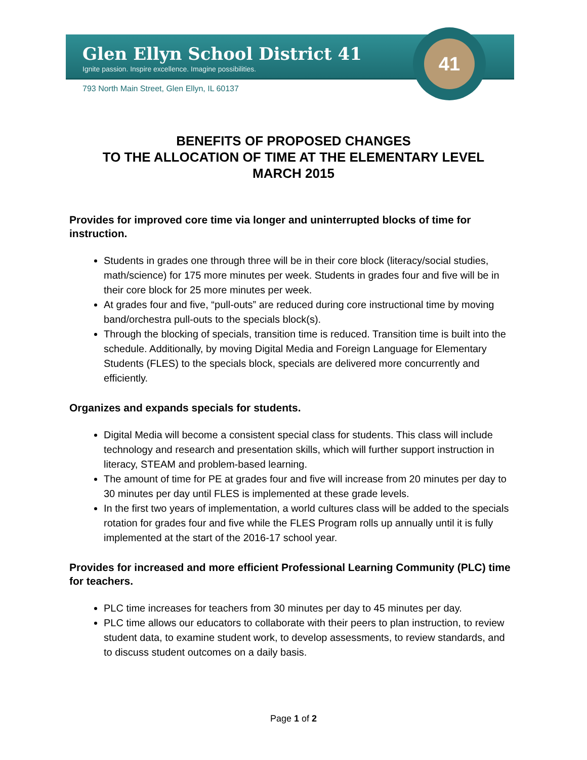Glen Ellyn School District 41
Ignite passion. Inspire excellence. Imagine possibilities.
793 North Main Street, Glen Ellyn, IL 60137
41
BENEFITS OF PROPOSED CHANGES
TO THE ALLOCATION OF TIME AT THE ELEMENTARY LEVEL
MARCH 2015
Provides for improved core time via longer and uninterrupted blocks of time for instruction.
Students in grades one through three will be in their core block (literacy/social studies, math/science) for 175 more minutes per week. Students in grades four and five will be in their core block for 25 more minutes per week.
At grades four and five, “pull-outs” are reduced during core instructional time by moving band/orchestra pull-outs to the specials block(s).
Through the blocking of specials, transition time is reduced. Transition time is built into the schedule. Additionally, by moving Digital Media and Foreign Language for Elementary Students (FLES) to the specials block, specials are delivered more concurrently and efficiently.
Organizes and expands specials for students.
Digital Media will become a consistent special class for students. This class will include technology and research and presentation skills, which will further support instruction in literacy, STEAM and problem-based learning.
The amount of time for PE at grades four and five will increase from 20 minutes per day to 30 minutes per day until FLES is implemented at these grade levels.
In the first two years of implementation, a world cultures class will be added to the specials rotation for grades four and five while the FLES Program rolls up annually until it is fully implemented at the start of the 2016-17 school year.
Provides for increased and more efficient Professional Learning Community (PLC) time for teachers.
PLC time increases for teachers from 30 minutes per day to 45 minutes per day.
PLC time allows our educators to collaborate with their peers to plan instruction, to review student data, to examine student work, to develop assessments, to review standards, and to discuss student outcomes on a daily basis.
Page 1 of 2